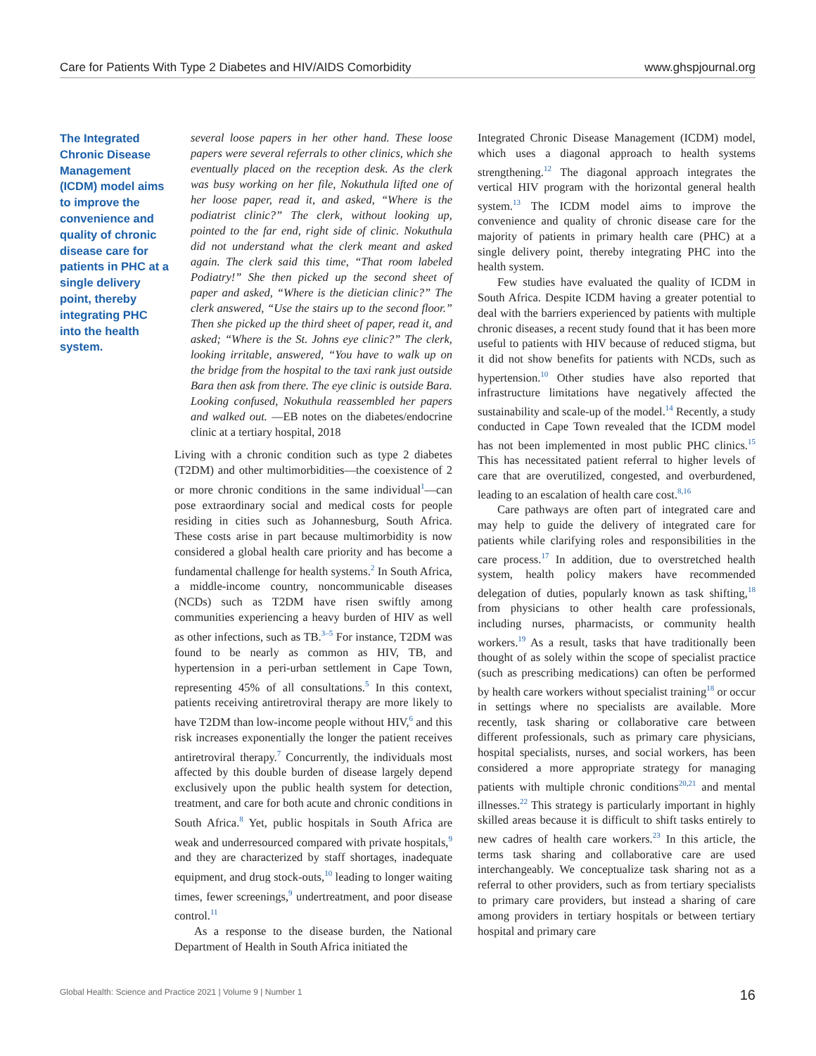Care for Patients With Type 2 Diabetes and HIV/AIDS Comorbidity www.ghspjournal.org
The Integrated Chronic Disease Management (ICDM) model aims to improve the convenience and quality of chronic disease care for patients in PHC at a single delivery point, thereby integrating PHC into the health system.
several loose papers in her other hand. These loose papers were several referrals to other clinics, which she eventually placed on the reception desk. As the clerk was busy working on her file, Nokuthula lifted one of her loose paper, read it, and asked, “Where is the podiatrist clinic?” The clerk, without looking up, pointed to the far end, right side of clinic. Nokuthula did not understand what the clerk meant and asked again. The clerk said this time, “That room labeled Podiatry!” She then picked up the second sheet of paper and asked, “Where is the dietician clinic?” The clerk answered, “Use the stairs up to the second floor.” Then she picked up the third sheet of paper, read it, and asked; “Where is the St. Johns eye clinic?” The clerk, looking irritable, answered, “You have to walk up on the bridge from the hospital to the taxi rank just outside Bara then ask from there. The eye clinic is outside Bara. Looking confused, Nokuthula reassembled her papers and walked out. —EB notes on the diabetes/endocrine clinic at a tertiary hospital, 2018
Living with a chronic condition such as type 2 diabetes (T2DM) and other multimorbidities—the coexistence of 2 or more chronic conditions in the same individual<sup>1</sup>—can pose extraordinary social and medical costs for people residing in cities such as Johannesburg, South Africa. These costs arise in part because multimorbidity is now considered a global health care priority and has become a fundamental challenge for health systems.<sup>2</sup> In South Africa, a middle-income country, noncommunicable diseases (NCDs) such as T2DM have risen swiftly among communities experiencing a heavy burden of HIV as well as other infections, such as TB.<sup>3–5</sup> For instance, T2DM was found to be nearly as common as HIV, TB, and hypertension in a peri-urban settlement in Cape Town, representing 45% of all consultations.<sup>5</sup> In this context, patients receiving antiretroviral therapy are more likely to have T2DM than low-income people without HIV,<sup>6</sup> and this risk increases exponentially the longer the patient receives antiretroviral therapy.<sup>7</sup> Concurrently, the individuals most affected by this double burden of disease largely depend exclusively upon the public health system for detection, treatment, and care for both acute and chronic conditions in South Africa.<sup>8</sup> Yet, public hospitals in South Africa are weak and underresourced compared with private hospitals,<sup>9</sup> and they are characterized by staff shortages, inadequate equipment, and drug stock-outs,<sup>10</sup> leading to longer waiting times, fewer screenings,<sup>9</sup> undertreatment, and poor disease control.<sup>11</sup>
As a response to the disease burden, the National Department of Health in South Africa initiated the
Integrated Chronic Disease Management (ICDM) model, which uses a diagonal approach to health systems strengthening.<sup>12</sup> The diagonal approach integrates the vertical HIV program with the horizontal general health system.<sup>13</sup> The ICDM model aims to improve the convenience and quality of chronic disease care for the majority of patients in primary health care (PHC) at a single delivery point, thereby integrating PHC into the health system.
Few studies have evaluated the quality of ICDM in South Africa. Despite ICDM having a greater potential to deal with the barriers experienced by patients with multiple chronic diseases, a recent study found that it has been more useful to patients with HIV because of reduced stigma, but it did not show benefits for patients with NCDs, such as hypertension.<sup>10</sup> Other studies have also reported that infrastructure limitations have negatively affected the sustainability and scale-up of the model.<sup>14</sup> Recently, a study conducted in Cape Town revealed that the ICDM model has not been implemented in most public PHC clinics.<sup>15</sup> This has necessitated patient referral to higher levels of care that are overutilized, congested, and overburdened, leading to an escalation of health care cost.<sup>8,16</sup>
Care pathways are often part of integrated care and may help to guide the delivery of integrated care for patients while clarifying roles and responsibilities in the care process.<sup>17</sup> In addition, due to overstretched health system, health policy makers have recommended delegation of duties, popularly known as task shifting,<sup>18</sup> from physicians to other health care professionals, including nurses, pharmacists, or community health workers.<sup>19</sup> As a result, tasks that have traditionally been thought of as solely within the scope of specialist practice (such as prescribing medications) can often be performed by health care workers without specialist training<sup>18</sup> or occur in settings where no specialists are available. More recently, task sharing or collaborative care between different professionals, such as primary care physicians, hospital specialists, nurses, and social workers, has been considered a more appropriate strategy for managing patients with multiple chronic conditions<sup>20,21</sup> and mental illnesses.<sup>22</sup> This strategy is particularly important in highly skilled areas because it is difficult to shift tasks entirely to new cadres of health care workers.<sup>23</sup> In this article, the terms task sharing and collaborative care are used interchangeably. We conceptualize task sharing not as a referral to other providers, such as from tertiary specialists to primary care providers, but instead a sharing of care among providers in tertiary hospitals or between tertiary hospital and primary care
Global Health: Science and Practice 2021 | Volume 9 | Number 1 16